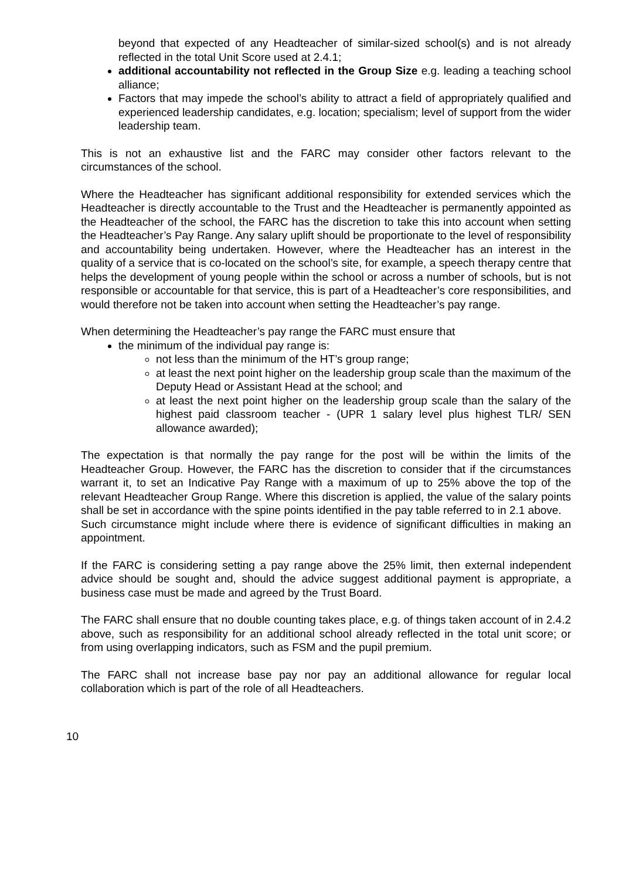beyond that expected of any Headteacher of similar-sized school(s) and is not already reflected in the total Unit Score used at 2.4.1;
additional accountability not reflected in the Group Size e.g. leading a teaching school alliance;
Factors that may impede the school’s ability to attract a field of appropriately qualified and experienced leadership candidates, e.g. location; specialism; level of support from the wider leadership team.
This is not an exhaustive list and the FARC may consider other factors relevant to the circumstances of the school.
Where the Headteacher has significant additional responsibility for extended services which the Headteacher is directly accountable to the Trust and the Headteacher is permanently appointed as the Headteacher of the school, the FARC has the discretion to take this into account when setting the Headteacher’s Pay Range. Any salary uplift should be proportionate to the level of responsibility and accountability being undertaken. However, where the Headteacher has an interest in the quality of a service that is co-located on the school’s site, for example, a speech therapy centre that helps the development of young people within the school or across a number of schools, but is not responsible or accountable for that service, this is part of a Headteacher’s core responsibilities, and would therefore not be taken into account when setting the Headteacher’s pay range.
When determining the Headteacher’s pay range the FARC must ensure that
the minimum of the individual pay range is:
not less than the minimum of the HT’s group range;
at least the next point higher on the leadership group scale than the maximum of the Deputy Head or Assistant Head at the school; and
at least the next point higher on the leadership group scale than the salary of the highest paid classroom teacher - (UPR 1 salary level plus highest TLR/ SEN allowance awarded);
The expectation is that normally the pay range for the post will be within the limits of the Headteacher Group. However, the FARC has the discretion to consider that if the circumstances warrant it, to set an Indicative Pay Range with a maximum of up to 25% above the top of the relevant Headteacher Group Range. Where this discretion is applied, the value of the salary points shall be set in accordance with the spine points identified in the pay table referred to in 2.1 above.
Such circumstance might include where there is evidence of significant difficulties in making an appointment.
If the FARC is considering setting a pay range above the 25% limit, then external independent advice should be sought and, should the advice suggest additional payment is appropriate, a business case must be made and agreed by the Trust Board.
The FARC shall ensure that no double counting takes place, e.g. of things taken account of in 2.4.2 above, such as responsibility for an additional school already reflected in the total unit score; or from using overlapping indicators, such as FSM and the pupil premium.
The FARC shall not increase base pay nor pay an additional allowance for regular local collaboration which is part of the role of all Headteachers.
10